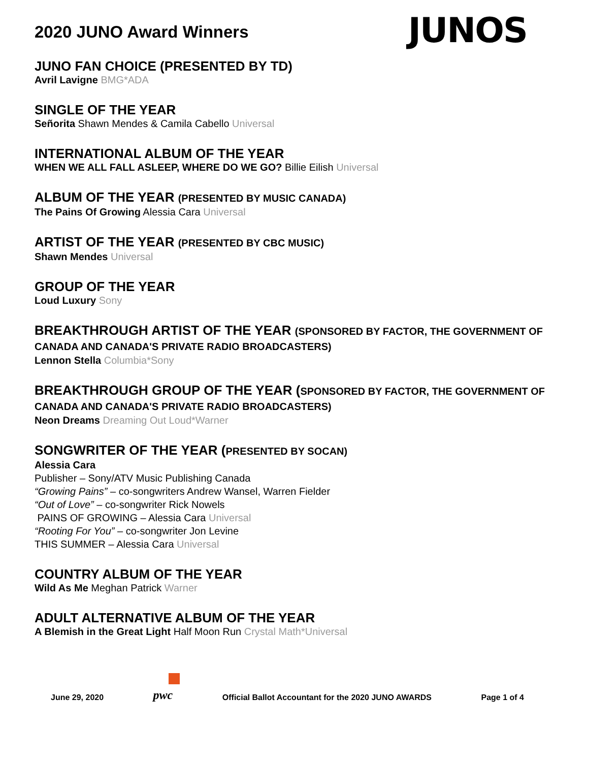2020 JUNO Award Winners
JUNOS
JUNO FAN CHOICE (PRESENTED BY TD)
Avril Lavigne BMG*ADA
SINGLE OF THE YEAR
Señorita Shawn Mendes & Camila Cabello Universal
INTERNATIONAL ALBUM OF THE YEAR
WHEN WE ALL FALL ASLEEP, WHERE DO WE GO? Billie Eilish Universal
ALBUM OF THE YEAR (PRESENTED BY MUSIC CANADA)
The Pains Of Growing Alessia Cara Universal
ARTIST OF THE YEAR (PRESENTED BY CBC MUSIC)
Shawn Mendes Universal
GROUP OF THE YEAR
Loud Luxury Sony
BREAKTHROUGH ARTIST OF THE YEAR (SPONSORED BY FACTOR, THE GOVERNMENT OF CANADA AND CANADA'S PRIVATE RADIO BROADCASTERS)
Lennon Stella Columbia*Sony
BREAKTHROUGH GROUP OF THE YEAR (SPONSORED BY FACTOR, THE GOVERNMENT OF CANADA AND CANADA'S PRIVATE RADIO BROADCASTERS)
Neon Dreams Dreaming Out Loud*Warner
SONGWRITER OF THE YEAR (PRESENTED BY SOCAN)
Alessia Cara
Publisher – Sony/ATV Music Publishing Canada
“Growing Pains” – co-songwriters Andrew Wansel, Warren Fielder
“Out of Love” – co-songwriter Rick Nowels
PAINS OF GROWING – Alessia Cara Universal
“Rooting For You” – co-songwriter Jon Levine
THIS SUMMER – Alessia Cara Universal
COUNTRY ALBUM OF THE YEAR
Wild As Me Meghan Patrick Warner
ADULT ALTERNATIVE ALBUM OF THE YEAR
A Blemish in the Great Light Half Moon Run Crystal Math*Universal
June 29, 2020 pwc Official Ballot Accountant for the 2020 JUNO AWARDS Page 1 of 4